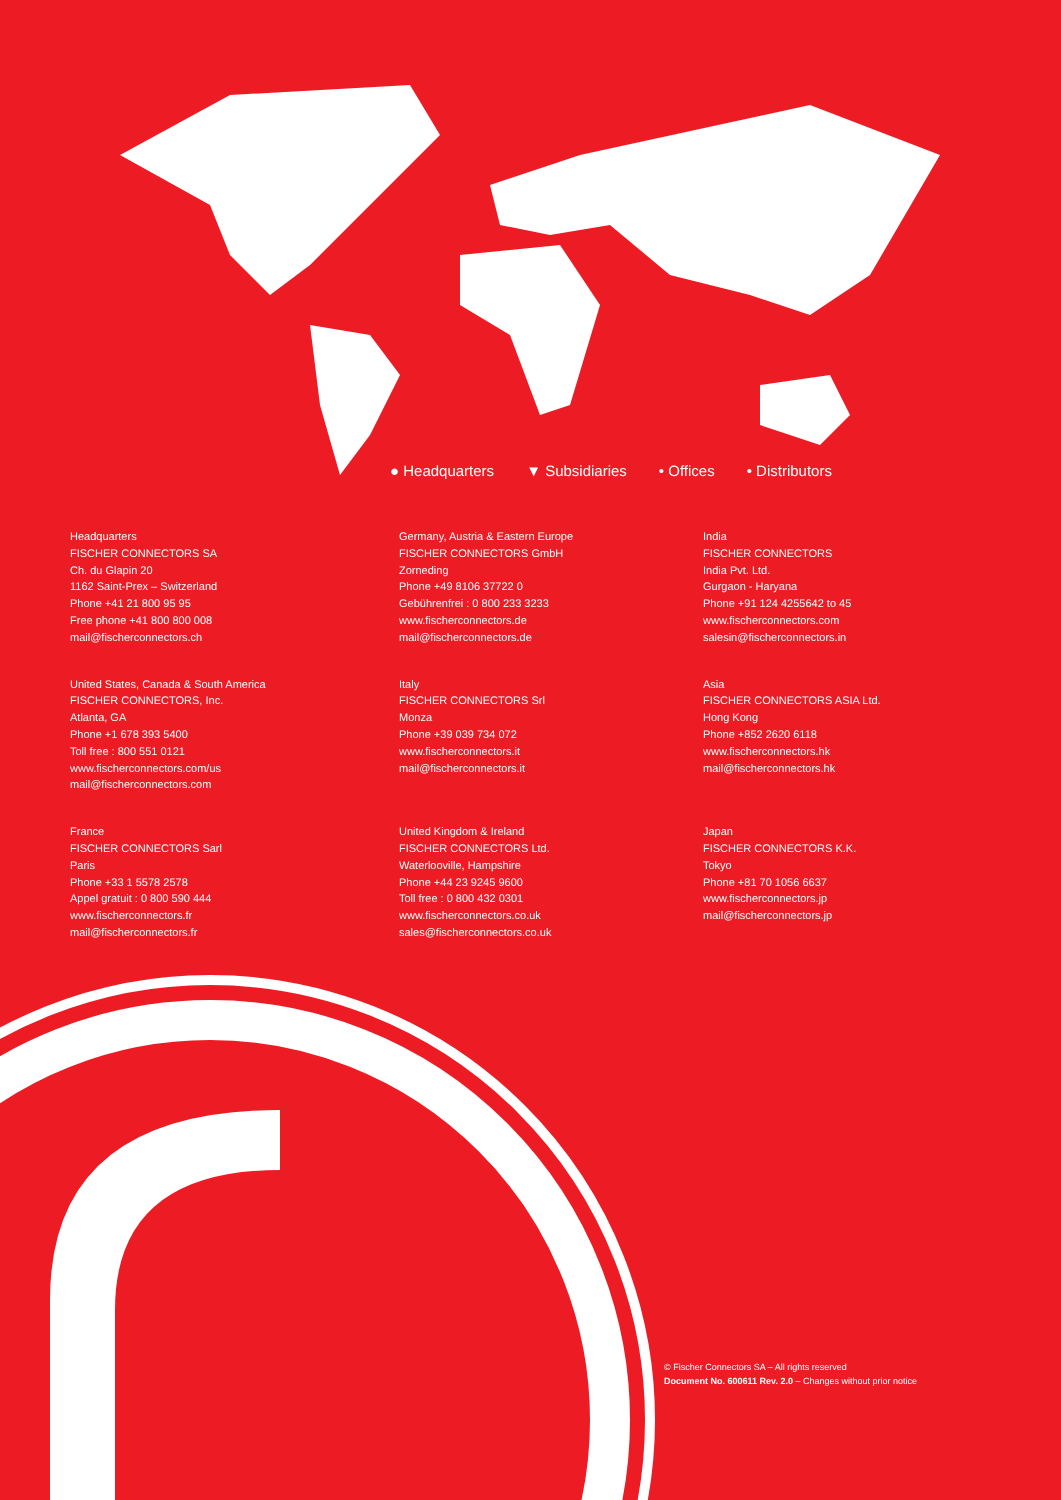● Headquarters ▼ Subsidiaries • Offices • Distributors
Headquarters
FISCHER CONNECTORS SA
Ch. du Glapin 20
1162 Saint-Prex – Switzerland
Phone +41 21 800 95 95
Free phone +41 800 800 008
mail@fischerconnectors.ch
United States, Canada & South America
FISCHER CONNECTORS, Inc.
Atlanta, GA
Phone +1 678 393 5400
Toll free : 800 551 0121
www.fischerconnectors.com/us
mail@fischerconnectors.com
France
FISCHER CONNECTORS Sarl
Paris
Phone +33 1 5578 2578
Appel gratuit : 0 800 590 444
www.fischerconnectors.fr
mail@fischerconnectors.fr
Germany, Austria & Eastern Europe
FISCHER CONNECTORS GmbH
Zorneding
Phone +49 8106 37722 0
Gebührenfrei : 0 800 233 3233
www.fischerconnectors.de
mail@fischerconnectors.de
Italy
FISCHER CONNECTORS Srl
Monza
Phone +39 039 734 072
www.fischerconnectors.it
mail@fischerconnectors.it
United Kingdom & Ireland
FISCHER CONNECTORS Ltd.
Waterlooville, Hampshire
Phone +44 23 9245 9600
Toll free : 0 800 432 0301
www.fischerconnectors.co.uk
sales@fischerconnectors.co.uk
India
FISCHER CONNECTORS
India Pvt. Ltd.
Gurgaon - Haryana
Phone +91 124 4255642 to 45
www.fischerconnectors.com
salesin@fischerconnectors.in
Asia
FISCHER CONNECTORS ASIA Ltd.
Hong Kong
Phone +852 2620 6118
www.fischerconnectors.hk
mail@fischerconnectors.hk
Japan
FISCHER CONNECTORS K.K.
Tokyo
Phone +81 70 1056 6637
www.fischerconnectors.jp
mail@fischerconnectors.jp
© Fischer Connectors SA – All rights reserved
Document No. 600611 Rev. 2.0 – Changes without prior notice